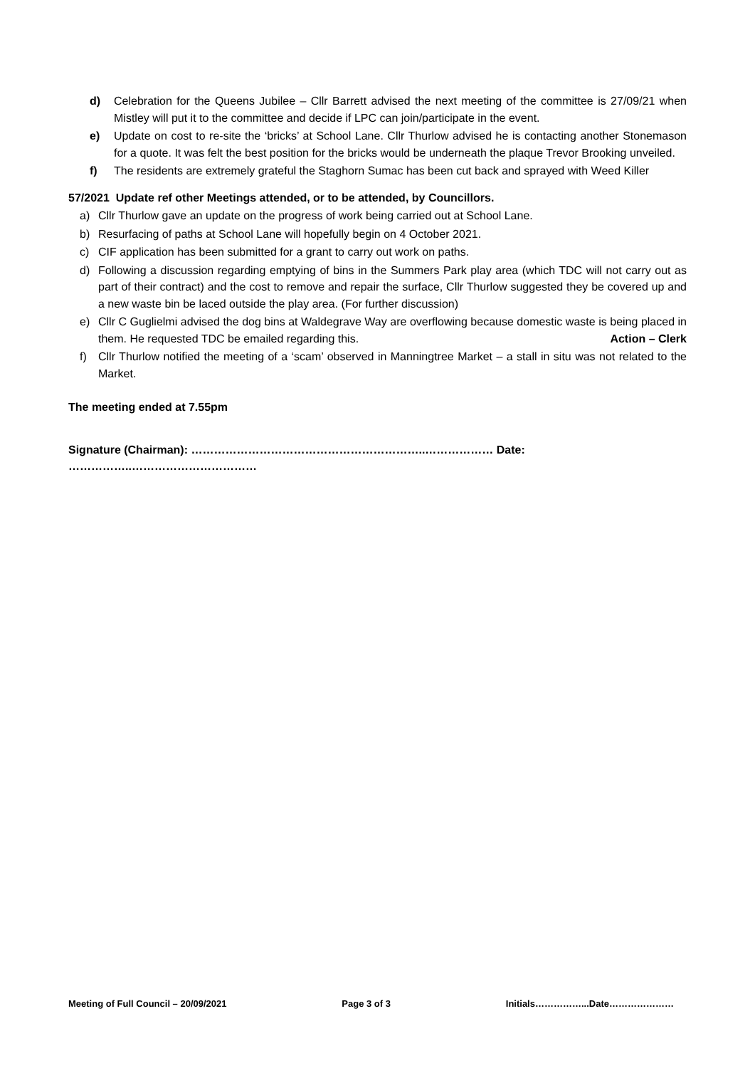d) Celebration for the Queens Jubilee – Cllr Barrett advised the next meeting of the committee is 27/09/21 when Mistley will put it to the committee and decide if LPC can join/participate in the event.
e) Update on cost to re-site the ‘bricks’ at School Lane. Cllr Thurlow advised he is contacting another Stonemason for a quote. It was felt the best position for the bricks would be underneath the plaque Trevor Brooking unveiled.
f) The residents are extremely grateful the Staghorn Sumac has been cut back and sprayed with Weed Killer
57/2021 Update ref other Meetings attended, or to be attended, by Councillors.
a) Cllr Thurlow gave an update on the progress of work being carried out at School Lane.
b) Resurfacing of paths at School Lane will hopefully begin on 4 October 2021.
c) CIF application has been submitted for a grant to carry out work on paths.
d) Following a discussion regarding emptying of bins in the Summers Park play area (which TDC will not carry out as part of their contract) and the cost to remove and repair the surface, Cllr Thurlow suggested they be covered up and a new waste bin be laced outside the play area. (For further discussion)
e) Cllr C Guglielmi advised the dog bins at Waldegrave Way are overflowing because domestic waste is being placed in them. He requested TDC be emailed regarding this. Action – Clerk
f) Cllr Thurlow notified the meeting of a ‘scam’ observed in Manningtree Market – a stall in situ was not related to the Market.
The meeting ended at 7.55pm
Signature (Chairman): ……………………………………………………..……………… Date: ……………..……………………………
Meeting of Full Council – 20/09/2021 Page 3 of 3 Initials……………...Date…………………